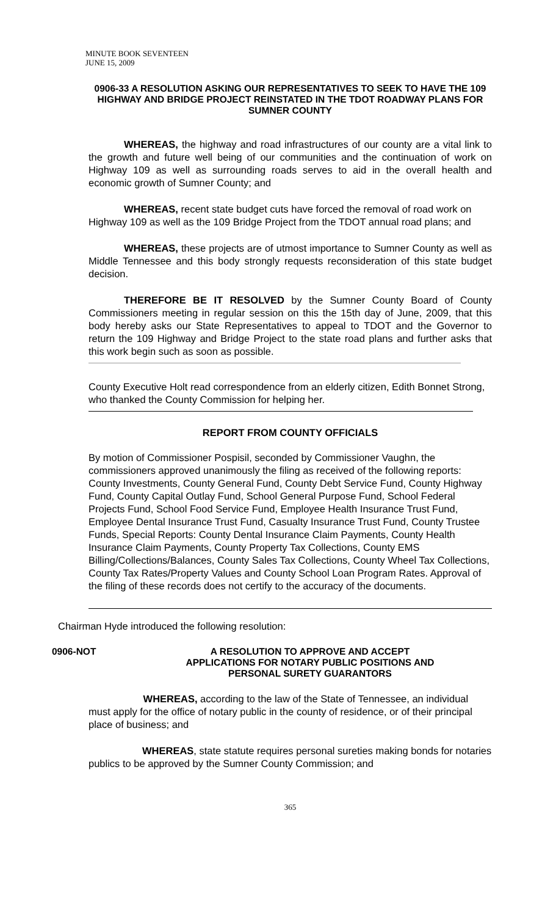MINUTE BOOK SEVENTEEN
JUNE 15, 2009
0906-33 A RESOLUTION ASKING OUR REPRESENTATIVES TO SEEK TO HAVE THE 109 HIGHWAY AND BRIDGE PROJECT REINSTATED IN THE TDOT ROADWAY PLANS FOR SUMNER COUNTY
WHEREAS, the highway and road infrastructures of our county are a vital link to the growth and future well being of our communities and the continuation of work on Highway 109 as well as surrounding roads serves to aid in the overall health and economic growth of Sumner County; and
WHEREAS, recent state budget cuts have forced the removal of road work on Highway 109 as well as the 109 Bridge Project from the TDOT annual road plans; and
WHEREAS, these projects are of utmost importance to Sumner County as well as Middle Tennessee and this body strongly requests reconsideration of this state budget decision.
THEREFORE BE IT RESOLVED by the Sumner County Board of County Commissioners meeting in regular session on this the 15th day of June, 2009, that this body hereby asks our State Representatives to appeal to TDOT and the Governor to return the 109 Highway and Bridge Project to the state road plans and further asks that this work begin such as soon as possible.
County Executive Holt read correspondence from an elderly citizen, Edith Bonnet Strong, who thanked the County Commission for helping her.
REPORT FROM COUNTY OFFICIALS
By motion of Commissioner Pospisil, seconded by Commissioner Vaughn, the commissioners approved unanimously the filing as received of the following reports: County Investments, County General Fund, County Debt Service Fund, County Highway Fund, County Capital Outlay Fund, School General Purpose Fund, School Federal Projects Fund, School Food Service Fund, Employee Health Insurance Trust Fund, Employee Dental Insurance Trust Fund, Casualty Insurance Trust Fund, County Trustee Funds, Special Reports: County Dental Insurance Claim Payments, County Health Insurance Claim Payments, County Property Tax Collections, County EMS Billing/Collections/Balances, County Sales Tax Collections, County Wheel Tax Collections, County Tax Rates/Property Values and County School Loan Program Rates. Approval of the filing of these records does not certify to the accuracy of the documents.
Chairman Hyde introduced the following resolution:
0906-NOT A RESOLUTION TO APPROVE AND ACCEPT
APPLICATIONS FOR NOTARY PUBLIC POSITIONS AND
PERSONAL SURETY GUARANTORS
WHEREAS, according to the law of the State of Tennessee, an individual must apply for the office of notary public in the county of residence, or of their principal place of business; and
WHEREAS, state statute requires personal sureties making bonds for notaries publics to be approved by the Sumner County Commission; and
365